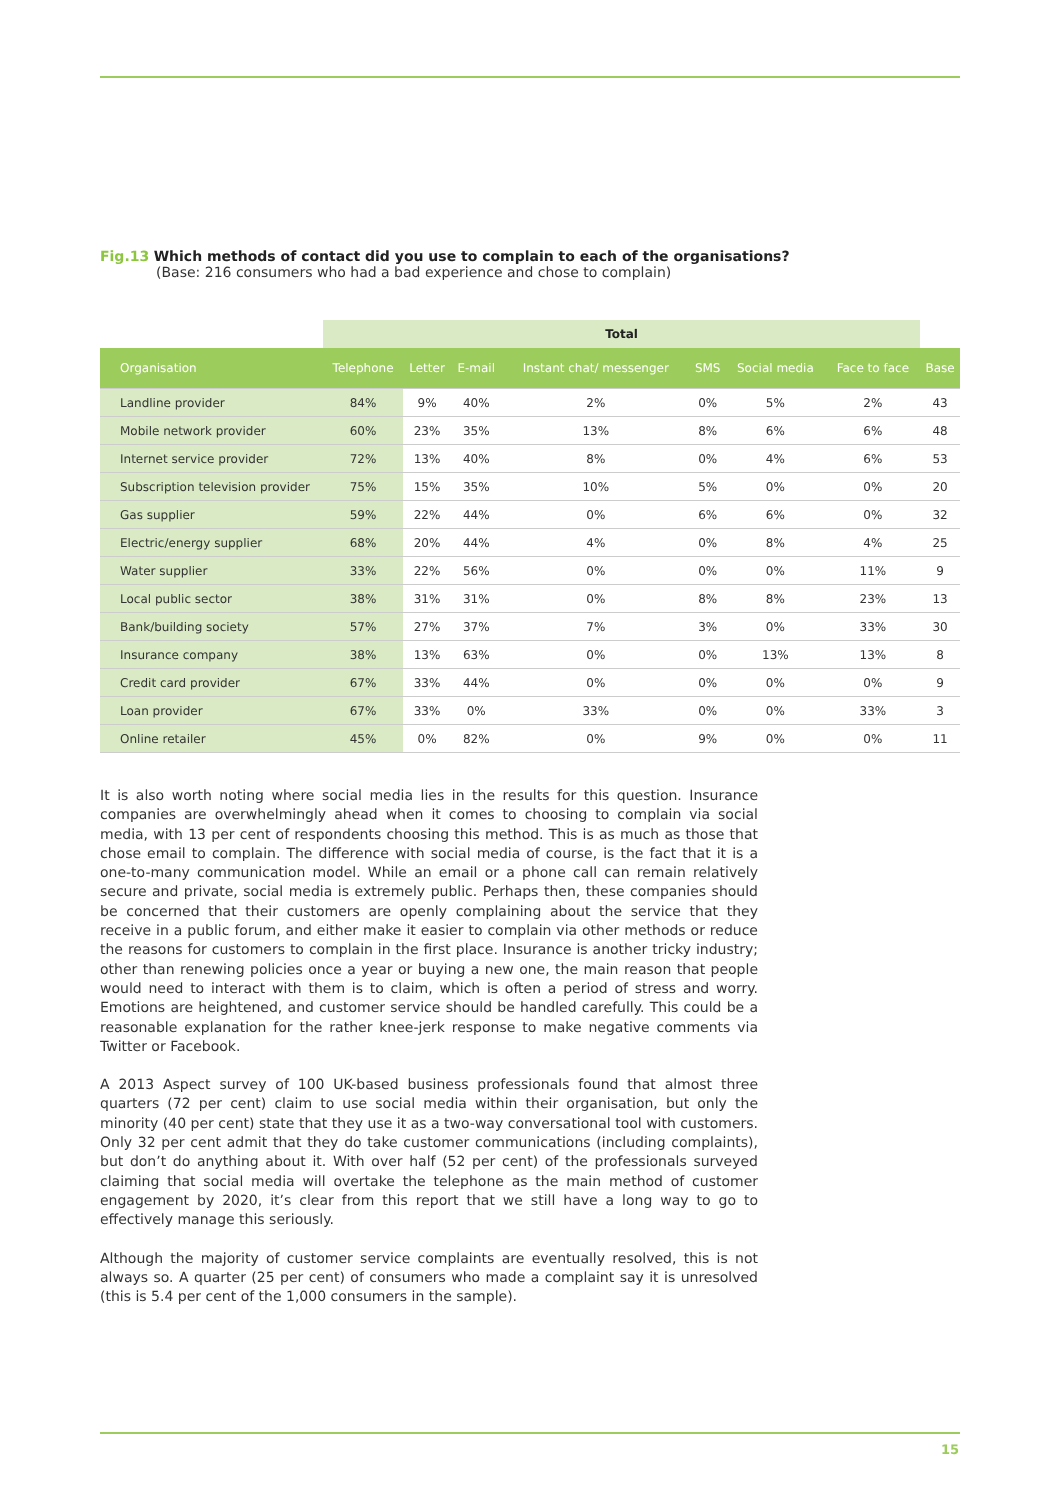Fig.13 Which methods of contact did you use to complain to each of the organisations?
(Base: 216 consumers who had a bad experience and chose to complain)
| | Total | | | | | | | |
| --- | --- | --- | --- | --- | --- | --- | --- | --- |
| Organisation | Telephone | Letter | E-mail | Instant chat/ messenger | SMS | Social media | Face to face | Base |
| Landline provider | 84% | 9% | 40% | 2% | 0% | 5% | 2% | 43 |
| Mobile network provider | 60% | 23% | 35% | 13% | 8% | 6% | 6% | 48 |
| Internet service provider | 72% | 13% | 40% | 8% | 0% | 4% | 6% | 53 |
| Subscription television provider | 75% | 15% | 35% | 10% | 5% | 0% | 0% | 20 |
| Gas supplier | 59% | 22% | 44% | 0% | 6% | 6% | 0% | 32 |
| Electric/energy supplier | 68% | 20% | 44% | 4% | 0% | 8% | 4% | 25 |
| Water supplier | 33% | 22% | 56% | 0% | 0% | 0% | 11% | 9 |
| Local public sector | 38% | 31% | 31% | 0% | 8% | 8% | 23% | 13 |
| Bank/building society | 57% | 27% | 37% | 7% | 3% | 0% | 33% | 30 |
| Insurance company | 38% | 13% | 63% | 0% | 0% | 13% | 13% | 8 |
| Credit card provider | 67% | 33% | 44% | 0% | 0% | 0% | 0% | 9 |
| Loan provider | 67% | 33% | 0% | 33% | 0% | 0% | 33% | 3 |
| Online retailer | 45% | 0% | 82% | 0% | 9% | 0% | 0% | 11 |
It is also worth noting where social media lies in the results for this question. Insurance companies are overwhelmingly ahead when it comes to choosing to complain via social media, with 13 per cent of respondents choosing this method. This is as much as those that chose email to complain. The difference with social media of course, is the fact that it is a one-to-many communication model. While an email or a phone call can remain relatively secure and private, social media is extremely public. Perhaps then, these companies should be concerned that their customers are openly complaining about the service that they receive in a public forum, and either make it easier to complain via other methods or reduce the reasons for customers to complain in the first place. Insurance is another tricky industry; other than renewing policies once a year or buying a new one, the main reason that people would need to interact with them is to claim, which is often a period of stress and worry. Emotions are heightened, and customer service should be handled carefully. This could be a reasonable explanation for the rather knee-jerk response to make negative comments via Twitter or Facebook.
A 2013 Aspect survey of 100 UK-based business professionals found that almost three quarters (72 per cent) claim to use social media within their organisation, but only the minority (40 per cent) state that they use it as a two-way conversational tool with customers. Only 32 per cent admit that they do take customer communications (including complaints), but don’t do anything about it. With over half (52 per cent) of the professionals surveyed claiming that social media will overtake the telephone as the main method of customer engagement by 2020, it’s clear from this report that we still have a long way to go to effectively manage this seriously.
Although the majority of customer service complaints are eventually resolved, this is not always so. A quarter (25 per cent) of consumers who made a complaint say it is unresolved (this is 5.4 per cent of the 1,000 consumers in the sample).
15